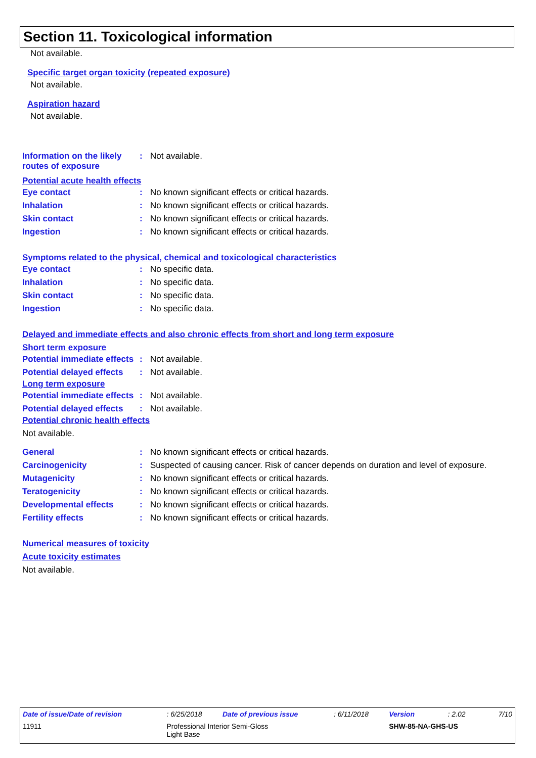Section 11. Toxicological information
Not available.
Specific target organ toxicity (repeated exposure)
Not available.
Aspiration hazard
Not available.
| Information on the likely routes of exposure | : | Not available. |
Potential acute health effects
| Eye contact | : | No known significant effects or critical hazards. |
| Inhalation | : | No known significant effects or critical hazards. |
| Skin contact | : | No known significant effects or critical hazards. |
| Ingestion | : | No known significant effects or critical hazards. |
Symptoms related to the physical, chemical and toxicological characteristics
| Eye contact | : | No specific data. |
| Inhalation | : | No specific data. |
| Skin contact | : | No specific data. |
| Ingestion | : | No specific data. |
Delayed and immediate effects and also chronic effects from short and long term exposure
Short term exposure
| Potential immediate effects | : | Not available. |
| Potential delayed effects | : | Not available. |
Long term exposure
| Potential immediate effects | : | Not available. |
| Potential delayed effects | : | Not available. |
Potential chronic health effects
Not available.
| General | : | No known significant effects or critical hazards. |
| Carcinogenicity | : | Suspected of causing cancer. Risk of cancer depends on duration and level of exposure. |
| Mutagenicity | : | No known significant effects or critical hazards. |
| Teratogenicity | : | No known significant effects or critical hazards. |
| Developmental effects | : | No known significant effects or critical hazards. |
| Fertility effects | : | No known significant effects or critical hazards. |
Numerical measures of toxicity
Acute toxicity estimates
Not available.
| Date of issue/Date of revision | : 6/25/2018 | Date of previous issue | : 6/11/2018 | Version | : 2.02 | 7/10 |
| 11911 | Professional Interior Semi-Gloss Light Base | | | SHW-85-NA-GHS-US | | |